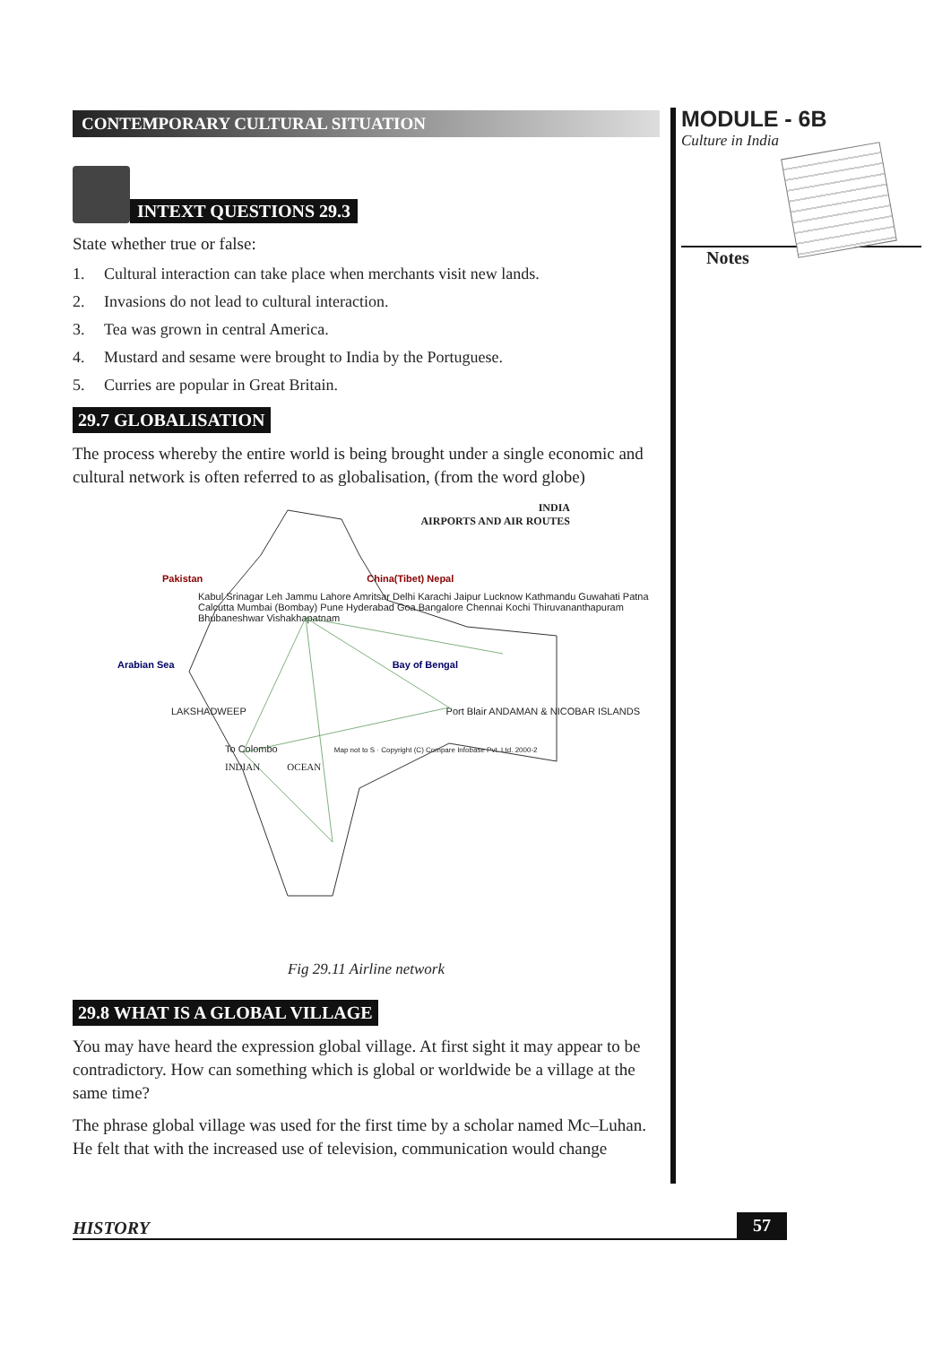CONTEMPORARY CULTURAL SITUATION
INTEXT QUESTIONS 29.3
State whether true or false:
1. Cultural interaction can take place when merchants visit new lands.
2. Invasions do not lead to cultural interaction.
3. Tea was grown in central America.
4. Mustard and sesame were brought to India by the Portuguese.
5. Curries are popular in Great Britain.
29.7 GLOBALISATION
The process whereby the entire world is being brought under a single economic and cultural network is often referred to as globalisation, (from the word globe)
INDIA
AIRPORTS AND AIR ROUTES
Pakistan China(Tibet) Nepal
Kabul Srinagar Leh Jammu Lahore Amritsar Delhi Karachi Jaipur Lucknow Kathmandu Guwahati Patna Calcutta Mumbai (Bombay) Pune Hyderabad Goa Bangalore Chennai Kochi Thiruvananthapuram Bhubaneshwar Vishakhapatnam
Arabian Sea Bay of Bengal
LAKSHADWEEP Port Blair ANDAMAN & NICOBAR ISLANDS
To Colombo Map not to S · Copyright (C) Compare Infobase Pvt. Ltd. 2000-2
INDIAN OCEAN
Fig 29.11 Airline network
29.8 WHAT IS A GLOBAL VILLAGE
You may have heard the expression global village. At first sight it may appear to be contradictory. How can something which is global or worldwide be a village at the same time?
The phrase global village was used for the first time by a scholar named Mc–Luhan. He felt that with the increased use of television, communication would change
MODULE - 6B
Culture in India
Notes
HISTORY 57